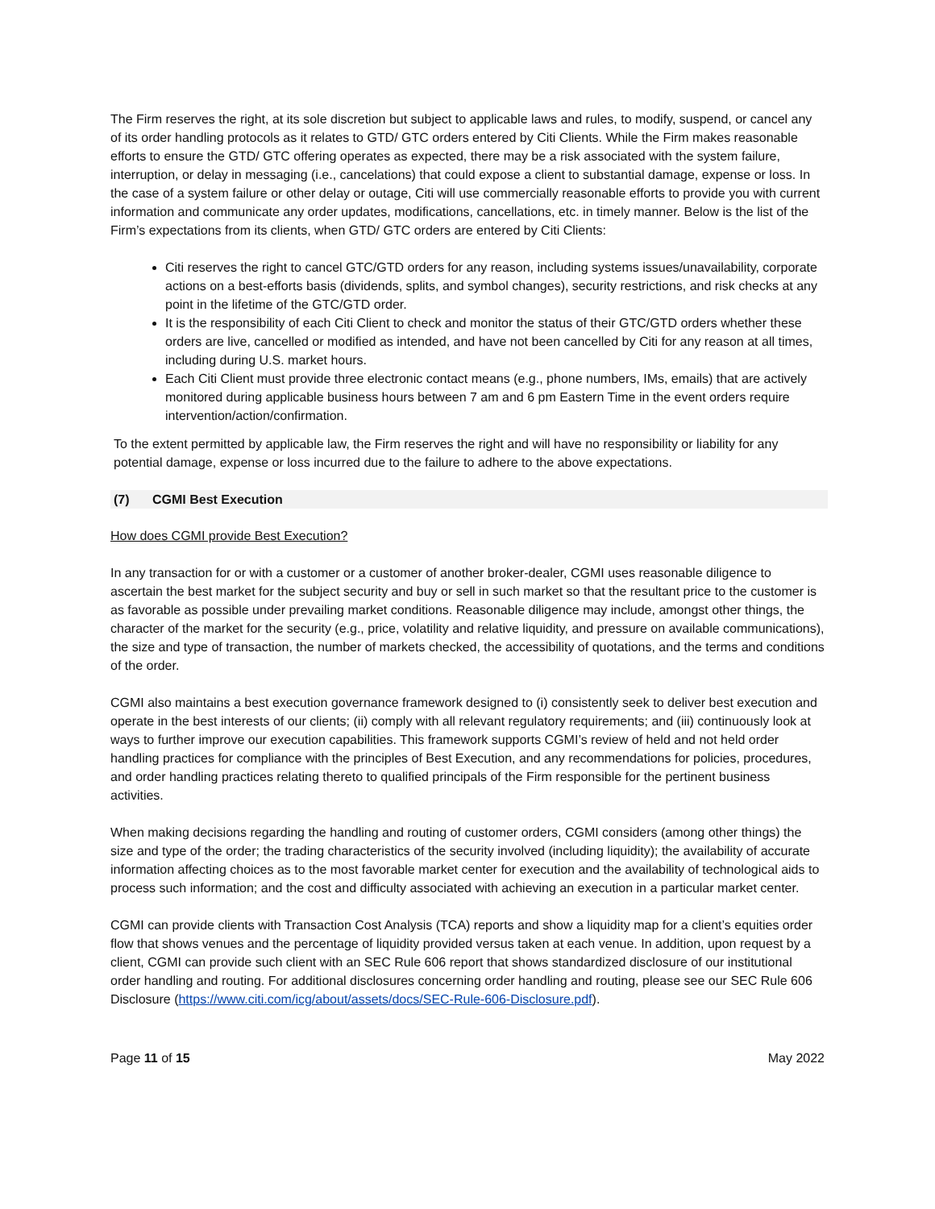The Firm reserves the right, at its sole discretion but subject to applicable laws and rules, to modify, suspend, or cancel any of its order handling protocols as it relates to GTD/ GTC orders entered by Citi Clients. While the Firm makes reasonable efforts to ensure the GTD/ GTC offering operates as expected, there may be a risk associated with the system failure, interruption, or delay in messaging (i.e., cancelations) that could expose a client to substantial damage, expense or loss. In the case of a system failure or other delay or outage, Citi will use commercially reasonable efforts to provide you with current information and communicate any order updates, modifications, cancellations, etc. in timely manner. Below is the list of the Firm’s expectations from its clients, when GTD/ GTC orders are entered by Citi Clients:
Citi reserves the right to cancel GTC/GTD orders for any reason, including systems issues/unavailability, corporate actions on a best-efforts basis (dividends, splits, and symbol changes), security restrictions, and risk checks at any point in the lifetime of the GTC/GTD order.
It is the responsibility of each Citi Client to check and monitor the status of their GTC/GTD orders whether these orders are live, cancelled or modified as intended, and have not been cancelled by Citi for any reason at all times, including during U.S. market hours.
Each Citi Client must provide three electronic contact means (e.g., phone numbers, IMs, emails) that are actively monitored during applicable business hours between 7 am and 6 pm Eastern Time in the event orders require intervention/action/confirmation.
To the extent permitted by applicable law, the Firm reserves the right and will have no responsibility or liability for any potential damage, expense or loss incurred due to the failure to adhere to the above expectations.
(7) CGMI Best Execution
How does CGMI provide Best Execution?
In any transaction for or with a customer or a customer of another broker-dealer, CGMI uses reasonable diligence to ascertain the best market for the subject security and buy or sell in such market so that the resultant price to the customer is as favorable as possible under prevailing market conditions. Reasonable diligence may include, amongst other things, the character of the market for the security (e.g., price, volatility and relative liquidity, and pressure on available communications), the size and type of transaction, the number of markets checked, the accessibility of quotations, and the terms and conditions of the order.
CGMI also maintains a best execution governance framework designed to (i) consistently seek to deliver best execution and operate in the best interests of our clients; (ii) comply with all relevant regulatory requirements; and (iii) continuously look at ways to further improve our execution capabilities. This framework supports CGMI’s review of held and not held order handling practices for compliance with the principles of Best Execution, and any recommendations for policies, procedures, and order handling practices relating thereto to qualified principals of the Firm responsible for the pertinent business activities.
When making decisions regarding the handling and routing of customer orders, CGMI considers (among other things) the size and type of the order; the trading characteristics of the security involved (including liquidity); the availability of accurate information affecting choices as to the most favorable market center for execution and the availability of technological aids to process such information; and the cost and difficulty associated with achieving an execution in a particular market center.
CGMI can provide clients with Transaction Cost Analysis (TCA) reports and show a liquidity map for a client’s equities order flow that shows venues and the percentage of liquidity provided versus taken at each venue. In addition, upon request by a client, CGMI can provide such client with an SEC Rule 606 report that shows standardized disclosure of our institutional order handling and routing. For additional disclosures concerning order handling and routing, please see our SEC Rule 606 Disclosure (https://www.citi.com/icg/about/assets/docs/SEC-Rule-606-Disclosure.pdf).
Page 11 of 15 May 2022